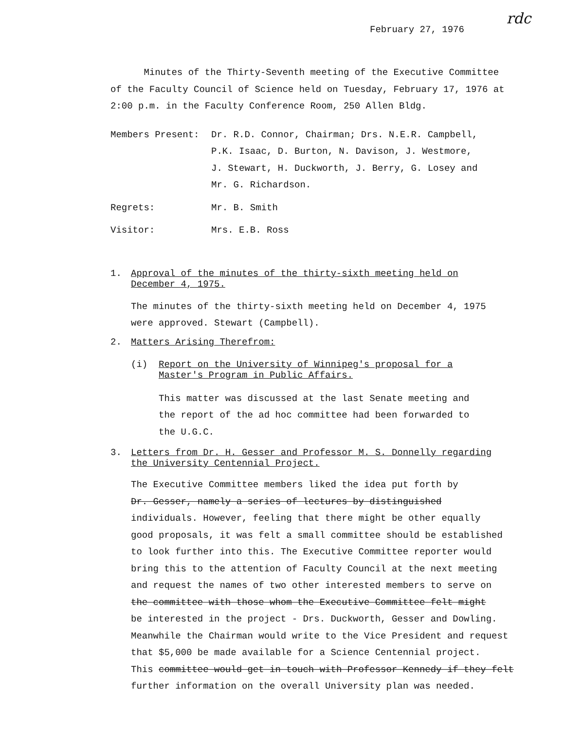rdc
February 27, 1976
Minutes of the Thirty-Seventh meeting of the Executive Committee of the Faculty Council of Science held on Tuesday, February 17, 1976 at 2:00 p.m. in the Faculty Conference Room, 250 Allen Bldg.
Members Present: Dr. R.D. Connor, Chairman; Drs. N.E.R. Campbell,
P.K. Isaac, D. Burton, N. Davison, J. Westmore,
J. Stewart, H. Duckworth, J. Berry, G. Losey and
Mr. G. Richardson.
Regrets: Mr. B. Smith
Visitor: Mrs. E.B. Ross
1. Approval of the minutes of the thirty-sixth meeting held on
December 4, 1975.
The minutes of the thirty-sixth meeting held on December 4, 1975 were approved. Stewart (Campbell).
2. Matters Arising Therefrom:
(i) Report on the University of Winnipeg's proposal for a
Master's Program in Public Affairs.
This matter was discussed at the last Senate meeting and the report of the ad hoc committee had been forwarded to the U.G.C.
3. Letters from Dr. H. Gesser and Professor M. S. Donnelly regarding
the University Centennial Project.
The Executive Committee members liked the idea put forth by
Dr. Gesser, namely a series of lectures by distinguished
individuals. However, feeling that there might be other equally
good proposals, it was felt a small committee should be established
to look further into this. The Executive Committee reporter would
bring this to the attention of Faculty Council at the next meeting
and request the names of two other interested members to serve on
the committee with those whom the Executive Committee felt might
be interested in the project - Drs. Duckworth, Gesser and Dowling.
Meanwhile the Chairman would write to the Vice President and request
that $5,000 be made available for a Science Centennial project.
This committee would get in touch with Professor Kennedy if they felt
further information on the overall University plan was needed.